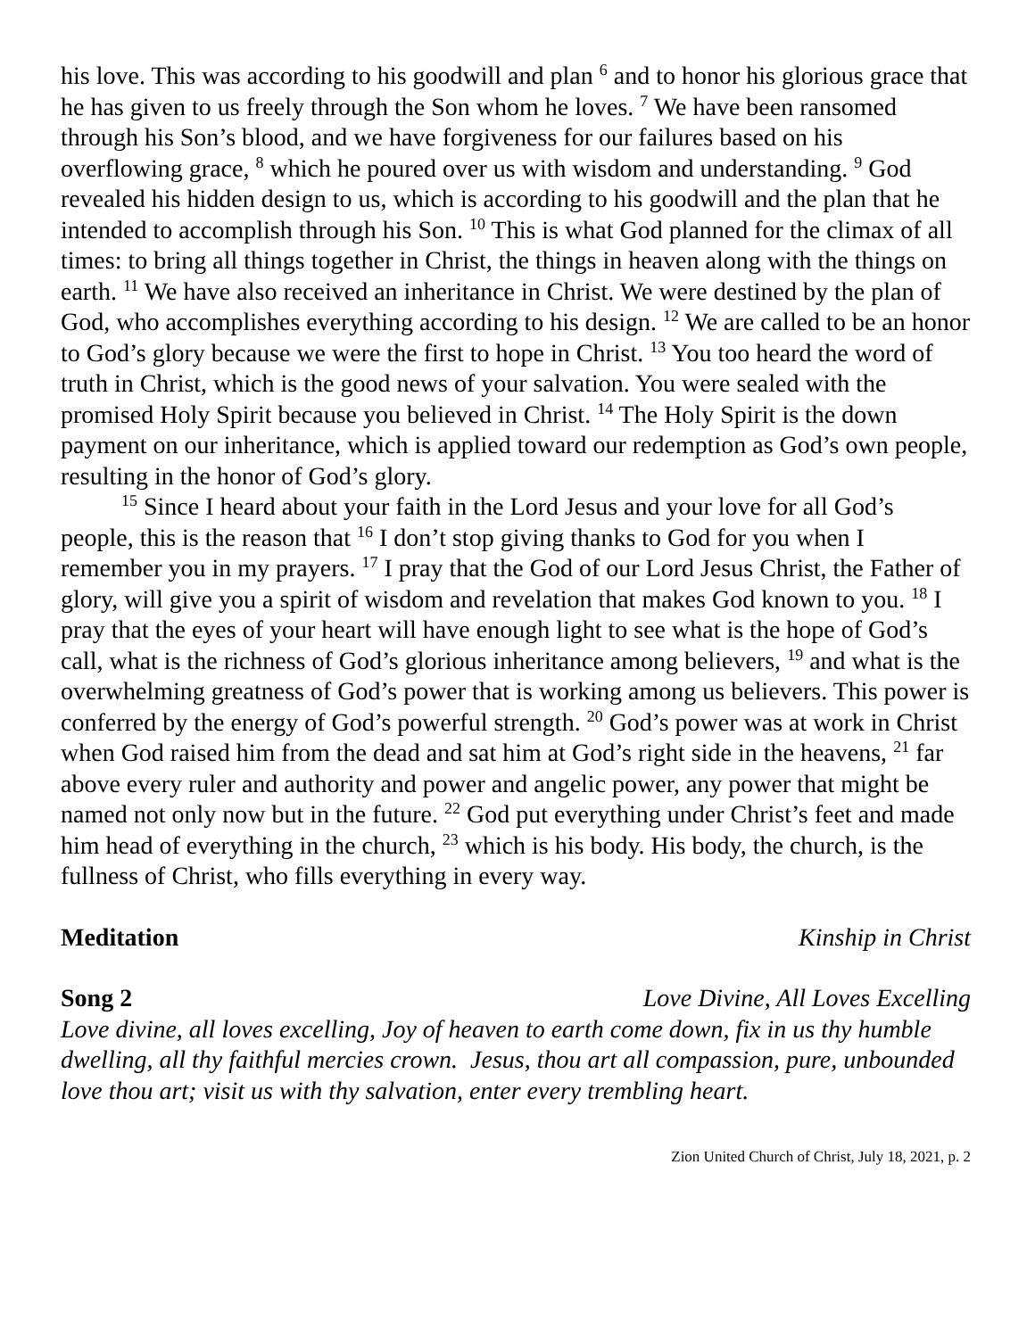his love. This was according to his goodwill and plan <sup>6</sup> and to honor his glorious grace that he has given to us freely through the Son whom he loves. <sup>7</sup> We have been ransomed through his Son’s blood, and we have forgiveness for our failures based on his overflowing grace, <sup>8</sup> which he poured over us with wisdom and understanding. <sup>9</sup> God revealed his hidden design to us, which is according to his goodwill and the plan that he intended to accomplish through his Son. <sup>10</sup> This is what God planned for the climax of all times: to bring all things together in Christ, the things in heaven along with the things on earth. <sup>11</sup> We have also received an inheritance in Christ. We were destined by the plan of God, who accomplishes everything according to his design. <sup>12</sup> We are called to be an honor to God’s glory because we were the first to hope in Christ. <sup>13</sup> You too heard the word of truth in Christ, which is the good news of your salvation. You were sealed with the promised Holy Spirit because you believed in Christ. <sup>14</sup> The Holy Spirit is the down payment on our inheritance, which is applied toward our redemption as God’s own people, resulting in the honor of God’s glory.
<sup>15</sup> Since I heard about your faith in the Lord Jesus and your love for all God’s people, this is the reason that <sup>16</sup> I don’t stop giving thanks to God for you when I remember you in my prayers. <sup>17</sup> I pray that the God of our Lord Jesus Christ, the Father of glory, will give you a spirit of wisdom and revelation that makes God known to you. <sup>18</sup> I pray that the eyes of your heart will have enough light to see what is the hope of God’s call, what is the richness of God’s glorious inheritance among believers, <sup>19</sup> and what is the overwhelming greatness of God’s power that is working among us believers. This power is conferred by the energy of God’s powerful strength. <sup>20</sup> God’s power was at work in Christ when God raised him from the dead and sat him at God’s right side in the heavens, <sup>21</sup> far above every ruler and authority and power and angelic power, any power that might be named not only now but in the future. <sup>22</sup> God put everything under Christ’s feet and made him head of everything in the church, <sup>23</sup> which is his body. His body, the church, is the fullness of Christ, who fills everything in every way.
Meditation Kinship in Christ
Song 2 Love Divine, All Loves Excelling
Love divine, all loves excelling, Joy of heaven to earth come down, fix in us thy humble dwelling, all thy faithful mercies crown. Jesus, thou art all compassion, pure, unbounded love thou art; visit us with thy salvation, enter every trembling heart.
Zion United Church of Christ, July 18, 2021, p. 2